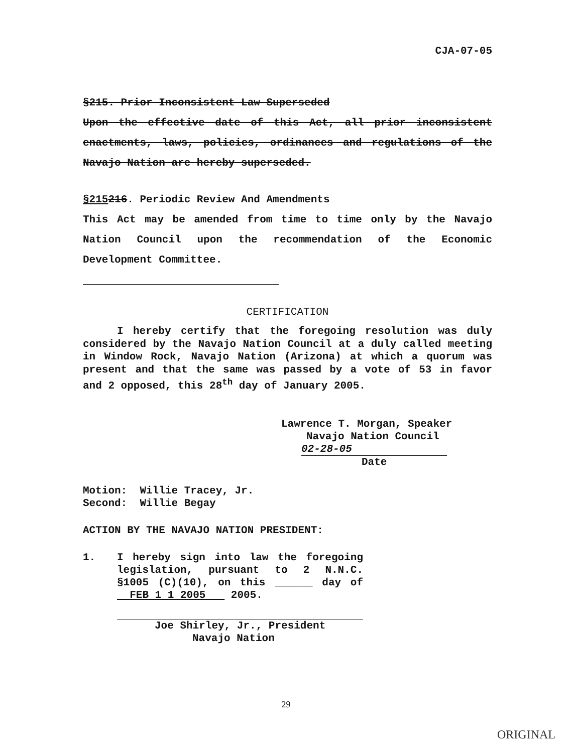CJA-07-05
§215. Prior Inconsistent Law Superseded
Upon the effective date of this Act, all prior inconsistent enactments, laws, policies, ordinances and regulations of the Navajo Nation are hereby superseded.
§215216. Periodic Review And Amendments
This Act may be amended from time to time only by the Navajo Nation Council upon the recommendation of the Economic Development Committee.
CERTIFICATION
I hereby certify that the foregoing resolution was duly considered by the Navajo Nation Council at a duly called meeting in Window Rock, Navajo Nation (Arizona) at which a quorum was present and that the same was passed by a vote of 53 in favor and 2 opposed, this 28<sup>th</sup> day of January 2005.
Lawrence T. Morgan, Speaker
Navajo Nation Council
02-28-05
Date
Motion: Willie Tracey, Jr.
Second: Willie Begay
ACTION BY THE NAVAJO NATION PRESIDENT:
1. I hereby sign into law the foregoing legislation, pursuant to 2 N.N.C. §1005 (C)(10), on this ______ day of FEB 1 1 2005 2005.
Joe Shirley, Jr., President
Navajo Nation
29
ORIGINAL